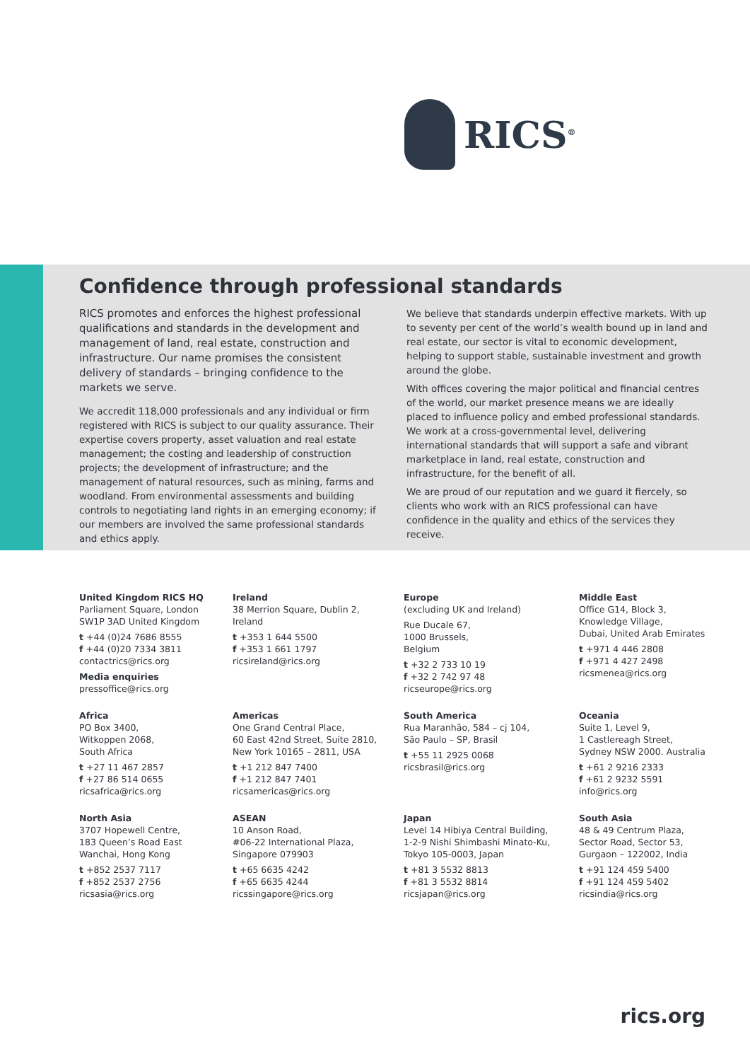RICS<sup>®</sup>
Confidence through professional standards
RICS promotes and enforces the highest professional qualifications and standards in the development and management of land, real estate, construction and infrastructure. Our name promises the consistent delivery of standards – bringing confidence to the markets we serve.
We accredit 118,000 professionals and any individual or firm registered with RICS is subject to our quality assurance. Their expertise covers property, asset valuation and real estate management; the costing and leadership of construction projects; the development of infrastructure; and the management of natural resources, such as mining, farms and woodland. From environmental assessments and building controls to negotiating land rights in an emerging economy; if our members are involved the same professional standards and ethics apply.
We believe that standards underpin effective markets. With up to seventy per cent of the world’s wealth bound up in land and real estate, our sector is vital to economic development, helping to support stable, sustainable investment and growth around the globe.
With offices covering the major political and financial centres of the world, our market presence means we are ideally placed to influence policy and embed professional standards. We work at a cross-governmental level, delivering international standards that will support a safe and vibrant marketplace in land, real estate, construction and infrastructure, for the benefit of all.
We are proud of our reputation and we guard it fiercely, so clients who work with an RICS professional can have confidence in the quality and ethics of the services they receive.
United Kingdom RICS HQ
Parliament Square, London
SW1P 3AD United Kingdom
t +44 (0)24 7686 8555
f +44 (0)20 7334 3811
contactrics@rics.org
Media enquiries
pressoffice@rics.org
Ireland
38 Merrion Square, Dublin 2,
Ireland
t +353 1 644 5500
f +353 1 661 1797
ricsireland@rics.org
Europe
(excluding UK and Ireland)
Rue Ducale 67,
1000 Brussels,
Belgium
t +32 2 733 10 19
f +32 2 742 97 48
ricseurope@rics.org
Middle East
Office G14, Block 3,
Knowledge Village,
Dubai, United Arab Emirates
t +971 4 446 2808
f +971 4 427 2498
ricsmenea@rics.org
Africa
PO Box 3400,
Witkoppen 2068,
South Africa
t +27 11 467 2857
f +27 86 514 0655
ricsafrica@rics.org
Americas
One Grand Central Place,
60 East 42nd Street, Suite 2810,
New York 10165 – 2811, USA
t +1 212 847 7400
f +1 212 847 7401
ricsamericas@rics.org
South America
Rua Maranhão, 584 – cj 104,
São Paulo – SP, Brasil
t +55 11 2925 0068
ricsbrasil@rics.org
Oceania
Suite 1, Level 9,
1 Castlereagh Street,
Sydney NSW 2000. Australia
t +61 2 9216 2333
f +61 2 9232 5591
info@rics.org
North Asia
3707 Hopewell Centre,
183 Queen’s Road East
Wanchai, Hong Kong
t +852 2537 7117
f +852 2537 2756
ricsasia@rics.org
ASEAN
10 Anson Road,
#06-22 International Plaza,
Singapore 079903
t +65 6635 4242
f +65 6635 4244
ricssingapore@rics.org
Japan
Level 14 Hibiya Central Building,
1-2-9 Nishi Shimbashi Minato-Ku,
Tokyo 105-0003, Japan
t +81 3 5532 8813
f +81 3 5532 8814
ricsjapan@rics.org
South Asia
48 & 49 Centrum Plaza,
Sector Road, Sector 53,
Gurgaon – 122002, India
t +91 124 459 5400
f +91 124 459 5402
ricsindia@rics.org
rics.org